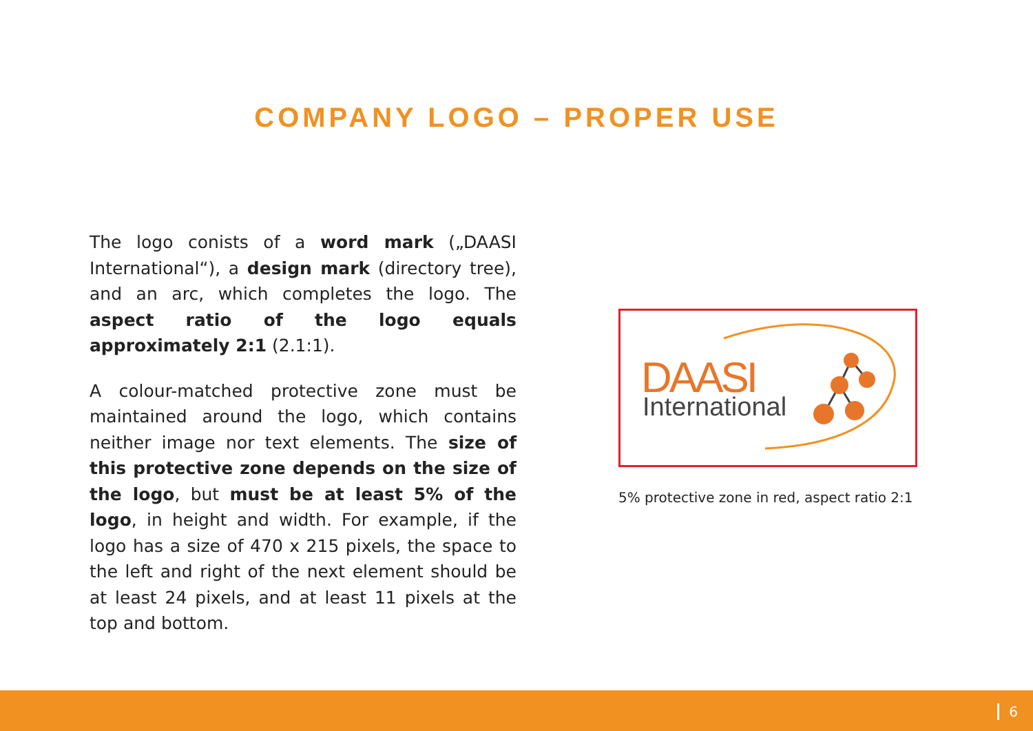COMPANY LOGO – PROPER USE
The logo conists of a word mark („DAASI International“), a design mark (directory tree), and an arc, which completes the logo. The aspect ratio of the logo equals approximately 2:1 (2.1:1).
A colour-matched protective zone must be maintained around the logo, which contains neither image nor text elements. The size of this protective zone depends on the size of the logo, but must be at least 5% of the logo, in height and width. For example, if the logo has a size of 470 x 215 pixels, the space to the left and right of the next element should be at least 24 pixels, and at least 11 pixels at the top and bottom.
DAASI
International
5% protective zone in red, aspect ratio 2:1
6